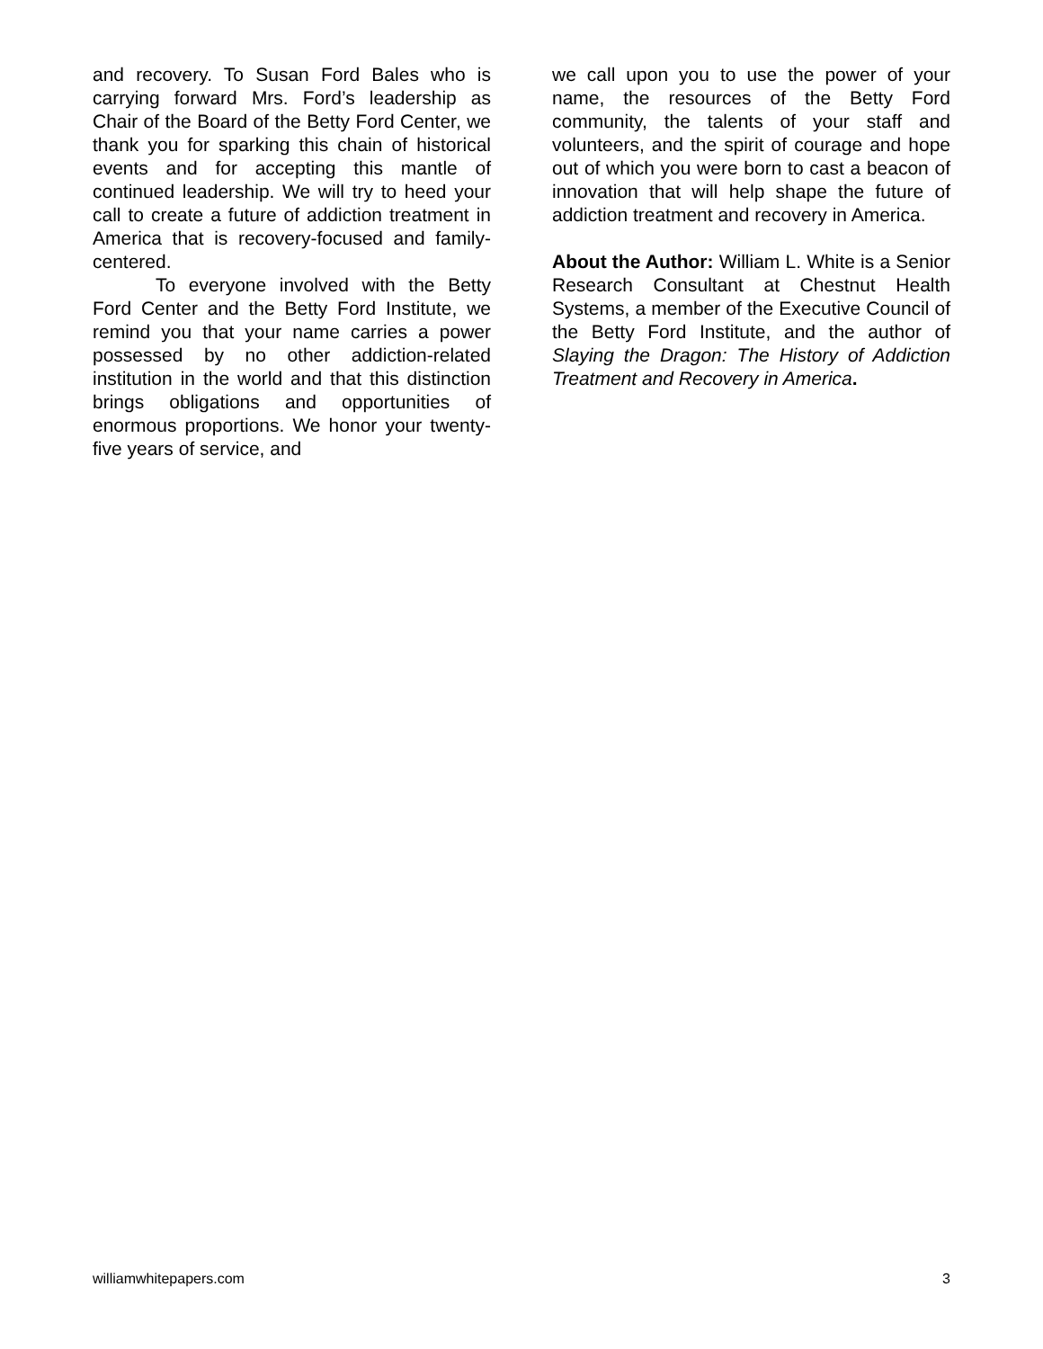and recovery. To Susan Ford Bales who is carrying forward Mrs. Ford’s leadership as Chair of the Board of the Betty Ford Center, we thank you for sparking this chain of historical events and for accepting this mantle of continued leadership. We will try to heed your call to create a future of addiction treatment in America that is recovery-focused and family-centered.
To everyone involved with the Betty Ford Center and the Betty Ford Institute, we remind you that your name carries a power possessed by no other addiction-related institution in the world and that this distinction brings obligations and opportunities of enormous proportions. We honor your twenty-five years of service, and
we call upon you to use the power of your name, the resources of the Betty Ford community, the talents of your staff and volunteers, and the spirit of courage and hope out of which you were born to cast a beacon of innovation that will help shape the future of addiction treatment and recovery in America.
About the Author: William L. White is a Senior Research Consultant at Chestnut Health Systems, a member of the Executive Council of the Betty Ford Institute, and the author of Slaying the Dragon: The History of Addiction Treatment and Recovery in America.
williamwhitepapers.com 3